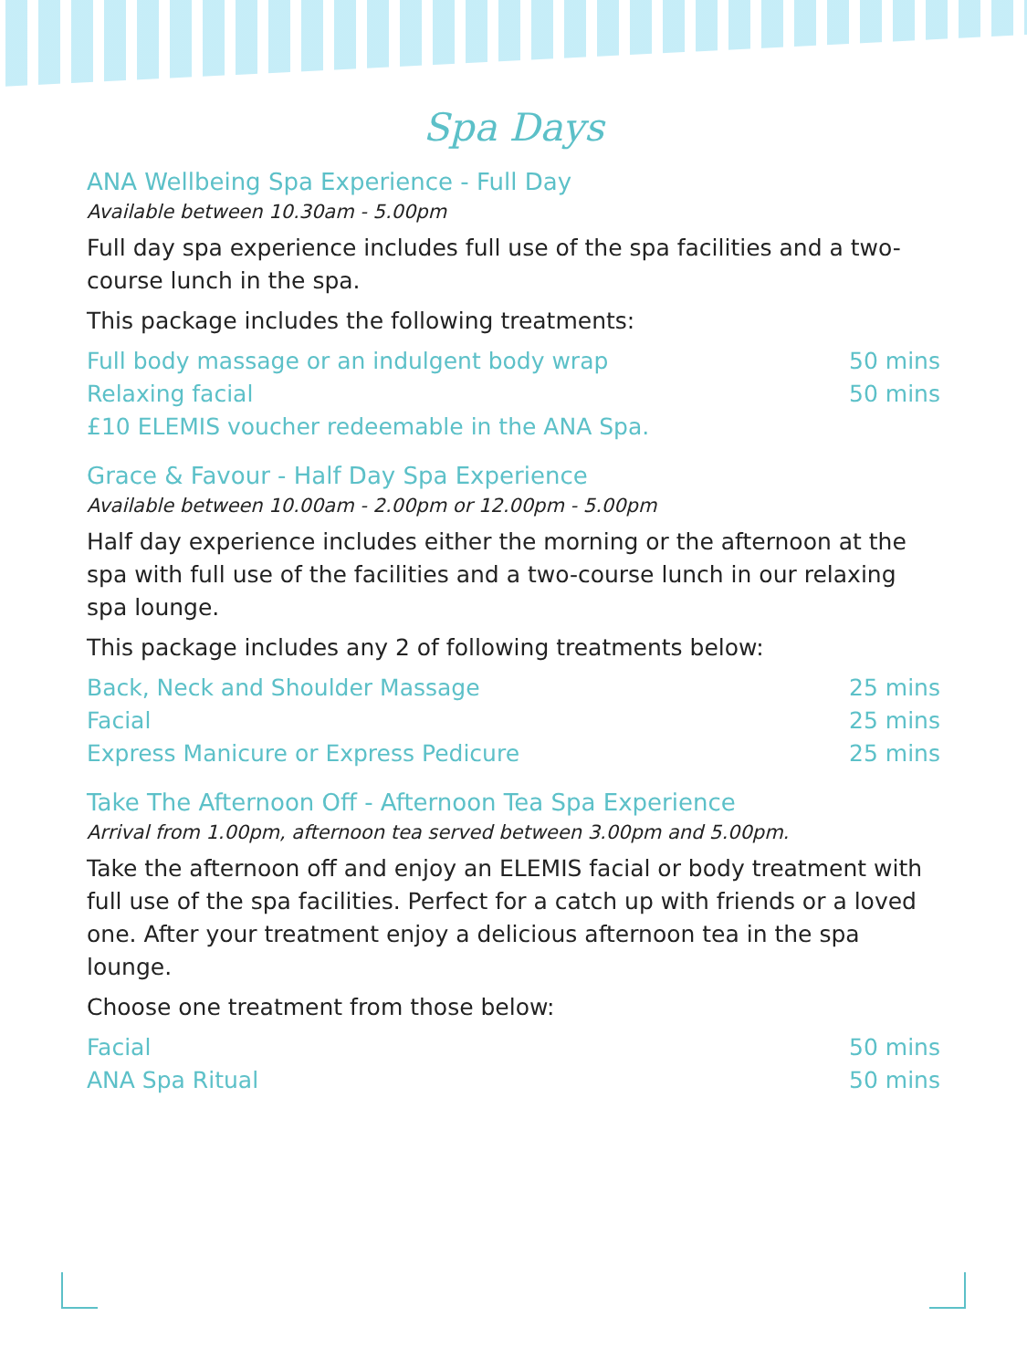Spa Days
ANA Wellbeing Spa Experience - Full Day
Available between 10.30am - 5.00pm
Full day spa experience includes full use of the spa facilities and a two-course lunch in the spa.
This package includes the following treatments:
Full body massage or an indulgent body wrap 50 mins
Relaxing facial 50 mins
£10 ELEMIS voucher redeemable in the ANA Spa.
Grace & Favour - Half Day Spa Experience
Available between 10.00am - 2.00pm or 12.00pm - 5.00pm
Half day experience includes either the morning or the afternoon at the spa with full use of the facilities and a two-course lunch in our relaxing spa lounge.
This package includes any 2 of following treatments below:
Back, Neck and Shoulder Massage 25 mins
Facial 25 mins
Express Manicure or Express Pedicure 25 mins
Take The Afternoon Off - Afternoon Tea Spa Experience
Arrival from 1.00pm, afternoon tea served between 3.00pm and 5.00pm.
Take the afternoon off and enjoy an ELEMIS facial or body treatment with full use of the spa facilities. Perfect for a catch up with friends or a loved one. After your treatment enjoy a delicious afternoon tea in the spa lounge.
Choose one treatment from those below:
Facial 50 mins
ANA Spa Ritual 50 mins